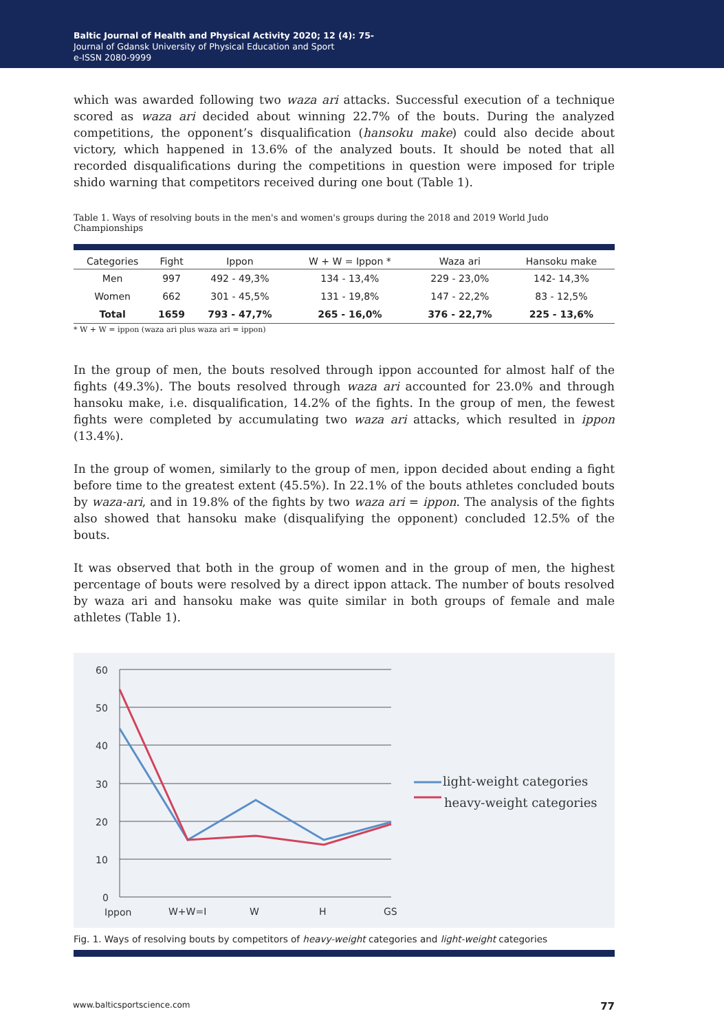Baltic Journal of Health and Physical Activity 2020; 12 (4): 75-
Journal of Gdansk University of Physical Education and Sport
e-ISSN 2080-9999
which was awarded following two waza ari attacks. Successful execution of a technique scored as waza ari decided about winning 22.7% of the bouts. During the analyzed competitions, the opponent’s disqualification (hansoku make) could also decide about victory, which happened in 13.6% of the analyzed bouts. It should be noted that all recorded disqualifications during the competitions in question were imposed for triple shido warning that competitors received during one bout (Table 1).
Table 1. Ways of resolving bouts in the men's and women's groups during the 2018 and 2019 World Judo Championships
| Categories | Fight | Ippon | W + W = Ippon * | Waza ari | Hansoku make |
| --- | --- | --- | --- | --- | --- |
| Men | 997 | 492 - 49,3% | 134 - 13,4% | 229 - 23,0% | 142- 14,3% |
| Women | 662 | 301 - 45,5% | 131 - 19,8% | 147 - 22,2% | 83 - 12,5% |
| Total | 1659 | 793 - 47,7% | 265 - 16,0% | 376 - 22,7% | 225 - 13,6% |
* W + W = ippon (waza ari plus waza ari = ippon)
In the group of men, the bouts resolved through ippon accounted for almost half of the fights (49.3%). The bouts resolved through waza ari accounted for 23.0% and through hansoku make, i.e. disqualification, 14.2% of the fights. In the group of men, the fewest fights were completed by accumulating two waza ari attacks, which resulted in ippon (13.4%).
In the group of women, similarly to the group of men, ippon decided about ending a fight before time to the greatest extent (45.5%). In 22.1% of the bouts athletes concluded bouts by waza-ari, and in 19.8% of the fights by two waza ari = ippon. The analysis of the fights also showed that hansoku make (disqualifying the opponent) concluded 12.5% of the bouts.
It was observed that both in the group of women and in the group of men, the highest percentage of bouts were resolved by a direct ippon attack. The number of bouts resolved by waza ari and hansoku make was quite similar in both groups of female and male athletes (Table 1).
60
50
40
30
20
10
0
Ippon
W+W=I
W
H
GS
light-weight categories
heavy-weight categories
Fig. 1. Ways of resolving bouts by competitors of heavy-weight categories and light-weight categories
www.balticsportscience.com 77